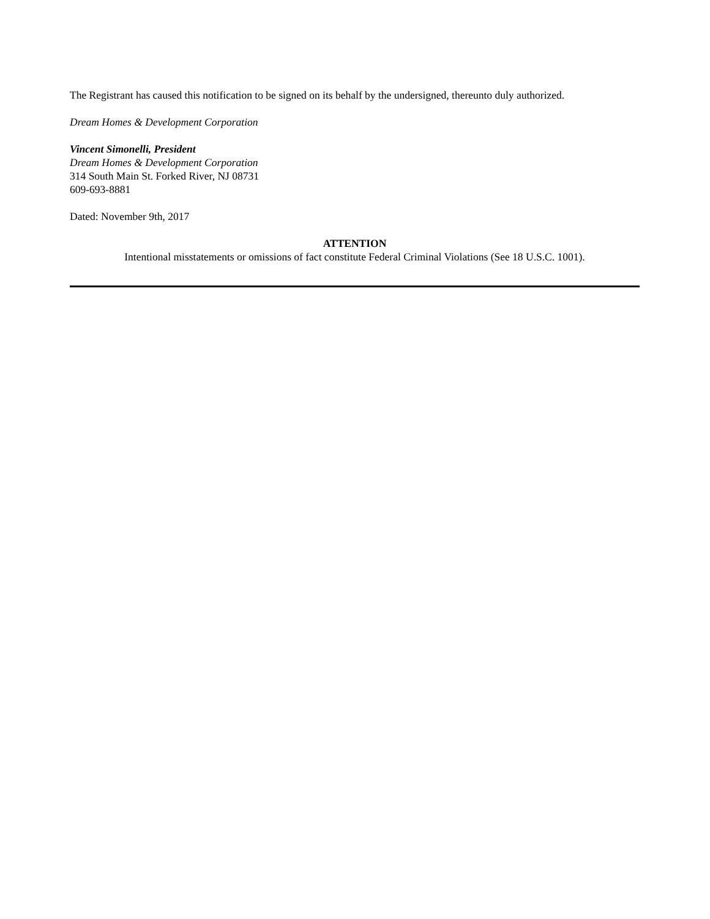The Registrant has caused this notification to be signed on its behalf by the undersigned, thereunto duly authorized.
Dream Homes & Development Corporation
Vincent Simonelli, President
Dream Homes & Development Corporation
314 South Main St. Forked River, NJ 08731
609-693-8881
Dated: November 9th, 2017
ATTENTION
Intentional misstatements or omissions of fact constitute Federal Criminal Violations (See 18 U.S.C. 1001).